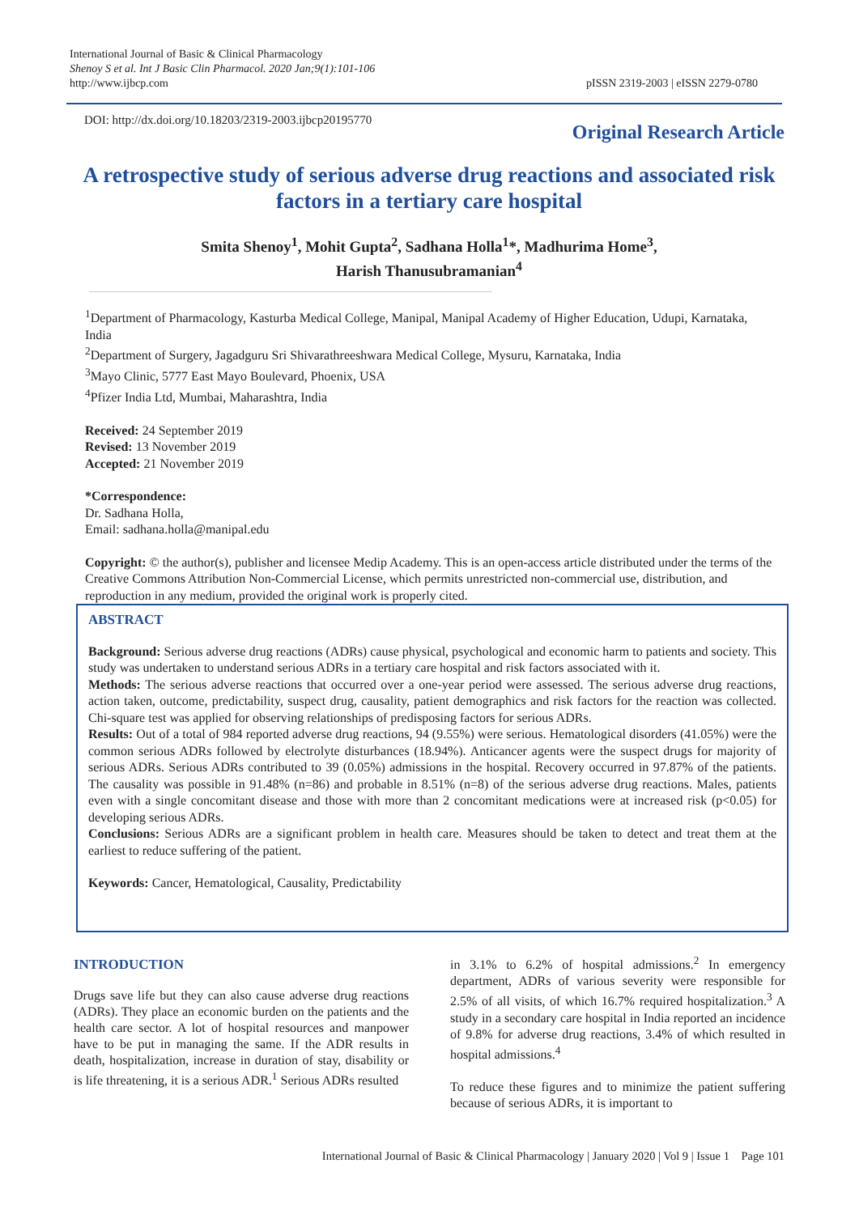International Journal of Basic & Clinical Pharmacology
Shenoy S et al. Int J Basic Clin Pharmacol. 2020 Jan;9(1):101-106
http://www.ijbcp.com
pISSN 2319-2003 | eISSN 2279-0780
DOI: http://dx.doi.org/10.18203/2319-2003.ijbcp20195770
Original Research Article
A retrospective study of serious adverse drug reactions and associated risk factors in a tertiary care hospital
Smita Shenoy<sup>1</sup>, Mohit Gupta<sup>2</sup>, Sadhana Holla<sup>1</sup>*, Madhurima Home<sup>3</sup>,
Harish Thanusubramanian<sup>4</sup>
<sup>1</sup> Department of Pharmacology, Kasturba Medical College, Manipal, Manipal Academy of Higher Education, Udupi, Karnataka, India
<sup>2</sup> Department of Surgery, Jagadguru Sri Shivarathreeshwara Medical College, Mysuru, Karnataka, India
<sup>3</sup> Mayo Clinic, 5777 East Mayo Boulevard, Phoenix, USA
<sup>4</sup> Pfizer India Ltd, Mumbai, Maharashtra, India
Received: 24 September 2019
Revised: 13 November 2019
Accepted: 21 November 2019
*Correspondence:
Dr. Sadhana Holla,
Email: sadhana.holla@manipal.edu
Copyright: © the author(s), publisher and licensee Medip Academy. This is an open-access article distributed under the terms of the Creative Commons Attribution Non-Commercial License, which permits unrestricted non-commercial use, distribution, and reproduction in any medium, provided the original work is properly cited.
ABSTRACT
Background: Serious adverse drug reactions (ADRs) cause physical, psychological and economic harm to patients and society. This study was undertaken to understand serious ADRs in a tertiary care hospital and risk factors associated with it.
Methods: The serious adverse reactions that occurred over a one-year period were assessed. The serious adverse drug reactions, action taken, outcome, predictability, suspect drug, causality, patient demographics and risk factors for the reaction was collected. Chi-square test was applied for observing relationships of predisposing factors for serious ADRs.
Results: Out of a total of 984 reported adverse drug reactions, 94 (9.55%) were serious. Hematological disorders (41.05%) were the common serious ADRs followed by electrolyte disturbances (18.94%). Anticancer agents were the suspect drugs for majority of serious ADRs. Serious ADRs contributed to 39 (0.05%) admissions in the hospital. Recovery occurred in 97.87% of the patients. The causality was possible in 91.48% (n=86) and probable in 8.51% (n=8) of the serious adverse drug reactions. Males, patients even with a single concomitant disease and those with more than 2 concomitant medications were at increased risk (p<0.05) for developing serious ADRs.
Conclusions: Serious ADRs are a significant problem in health care. Measures should be taken to detect and treat them at the earliest to reduce suffering of the patient.
Keywords: Cancer, Hematological, Causality, Predictability
INTRODUCTION
Drugs save life but they can also cause adverse drug reactions (ADRs). They place an economic burden on the patients and the health care sector. A lot of hospital resources and manpower have to be put in managing the same. If the ADR results in death, hospitalization, increase in duration of stay, disability or is life threatening, it is a serious ADR.<sup>1</sup> Serious ADRs resulted
in 3.1% to 6.2% of hospital admissions.<sup>2</sup> In emergency department, ADRs of various severity were responsible for 2.5% of all visits, of which 16.7% required hospitalization.<sup>3</sup> A study in a secondary care hospital in India reported an incidence of 9.8% for adverse drug reactions, 3.4% of which resulted in hospital admissions.<sup>4</sup>
To reduce these figures and to minimize the patient suffering because of serious ADRs, it is important to
International Journal of Basic & Clinical Pharmacology | January 2020 | Vol 9 | Issue 1 Page 101